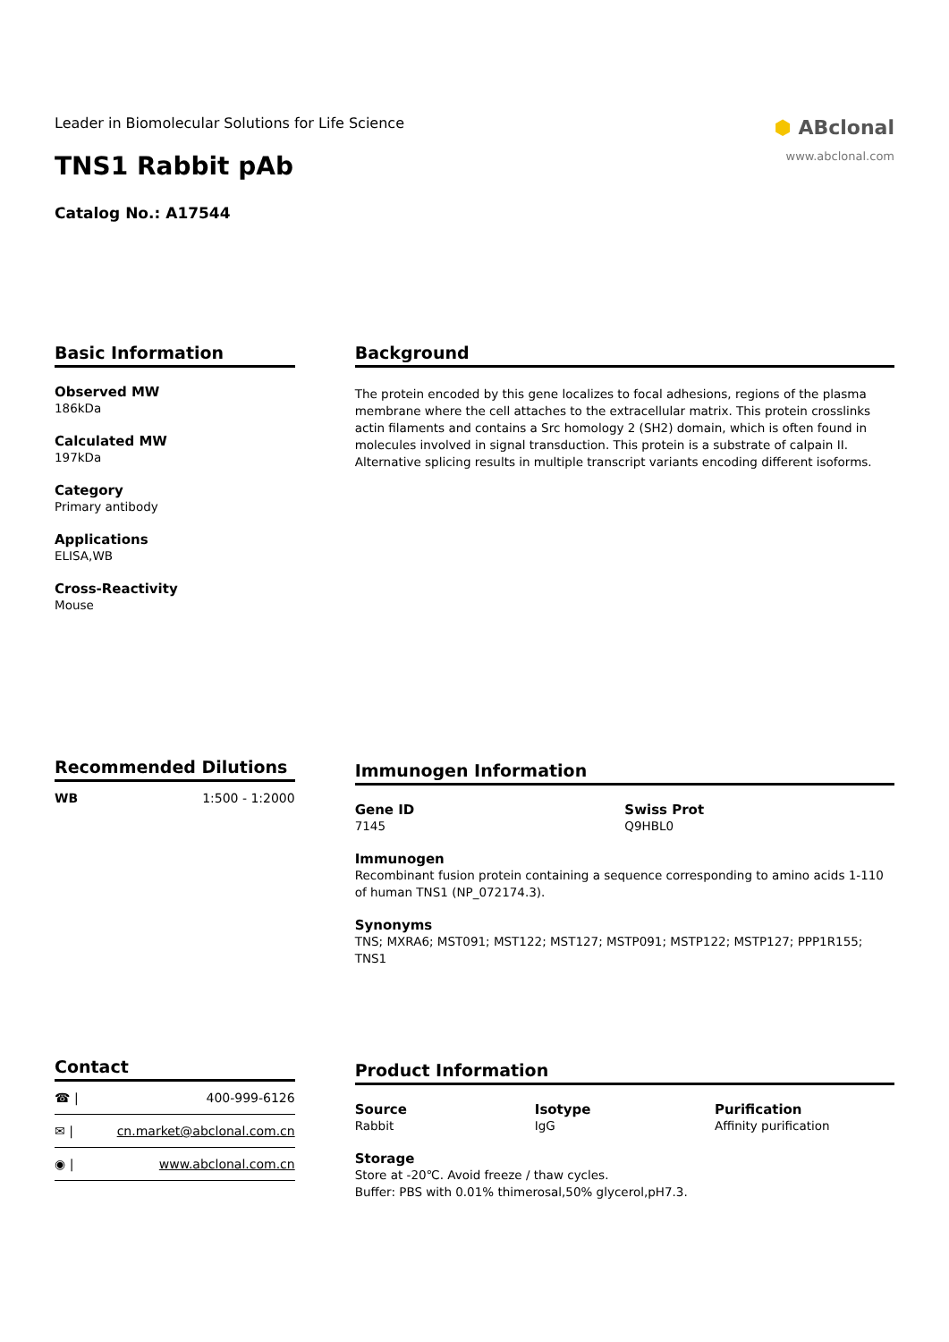Leader in Biomolecular Solutions for Life Science
TNS1 Rabbit pAb
Catalog No.: A17544
⬢ ABclonal
www.abclonal.com
Basic Information
Observed MW
186kDa
Calculated MW
197kDa
Category
Primary antibody
Applications
ELISA,WB
Cross-Reactivity
Mouse
Background
The protein encoded by this gene localizes to focal adhesions, regions of the plasma membrane where the cell attaches to the extracellular matrix. This protein crosslinks actin filaments and contains a Src homology 2 (SH2) domain, which is often found in molecules involved in signal transduction. This protein is a substrate of calpain II. Alternative splicing results in multiple transcript variants encoding different isoforms.
Recommended Dilutions
| WB | 1:500 - 1:2000 |
Immunogen Information
Gene ID
7145
Swiss Prot
Q9HBL0
Immunogen
Recombinant fusion protein containing a sequence corresponding to amino acids 1-110 of human TNS1 (NP_072174.3).
Synonyms
TNS; MXRA6; MST091; MST122; MST127; MSTP091; MSTP122; MSTP127; PPP1R155; TNS1
Contact
| ☎ / | 400-999-6126 |
| ✉ / | cn.market@abclonal.com.cn |
| ◉ / | www.abclonal.com.cn |
Product Information
Source
Rabbit
Isotype
IgG
Purification
Affinity purification
Storage
Store at -20℃. Avoid freeze / thaw cycles.
Buffer: PBS with 0.01% thimerosal,50% glycerol,pH7.3.